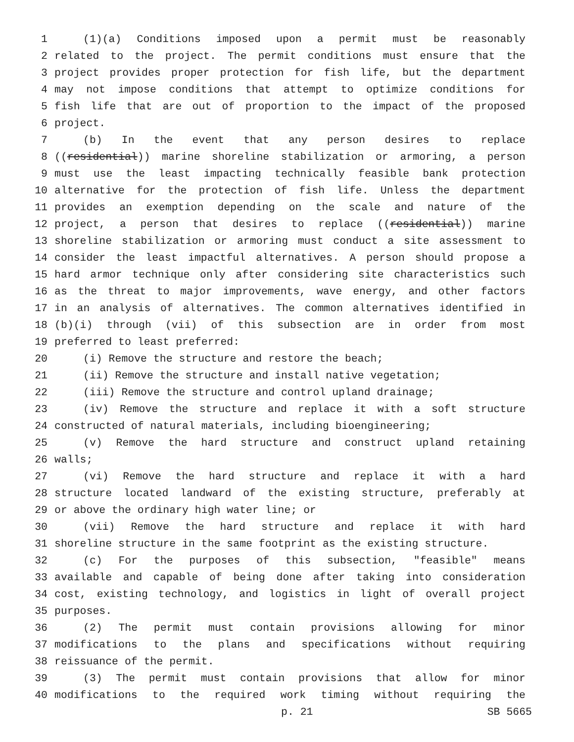1 (1)(a) Conditions imposed upon a permit must be reasonably
2 related to the project. The permit conditions must ensure that the
3 project provides proper protection for fish life, but the department
4 may not impose conditions that attempt to optimize conditions for
5 fish life that are out of proportion to the impact of the proposed
6 project.
7 (b) In the event that any person desires to replace
8 ((residential)) marine shoreline stabilization or armoring, a person
9 must use the least impacting technically feasible bank protection
10 alternative for the protection of fish life. Unless the department
11 provides an exemption depending on the scale and nature of the
12 project, a person that desires to replace ((residential)) marine
13 shoreline stabilization or armoring must conduct a site assessment to
14 consider the least impactful alternatives. A person should propose a
15 hard armor technique only after considering site characteristics such
16 as the threat to major improvements, wave energy, and other factors
17 in an analysis of alternatives. The common alternatives identified in
18 (b)(i) through (vii) of this subsection are in order from most
19 preferred to least preferred:
20 (i) Remove the structure and restore the beach;
21 (ii) Remove the structure and install native vegetation;
22 (iii) Remove the structure and control upland drainage;
23 (iv) Remove the structure and replace it with a soft structure
24 constructed of natural materials, including bioengineering;
25 (v) Remove the hard structure and construct upland retaining
26 walls;
27 (vi) Remove the hard structure and replace it with a hard
28 structure located landward of the existing structure, preferably at
29 or above the ordinary high water line; or
30 (vii) Remove the hard structure and replace it with hard
31 shoreline structure in the same footprint as the existing structure.
32 (c) For the purposes of this subsection, "feasible" means
33 available and capable of being done after taking into consideration
34 cost, existing technology, and logistics in light of overall project
35 purposes.
36 (2) The permit must contain provisions allowing for minor
37 modifications to the plans and specifications without requiring
38 reissuance of the permit.
39 (3) The permit must contain provisions that allow for minor
40 modifications to the required work timing without requiring the
p. 21 SB 5665